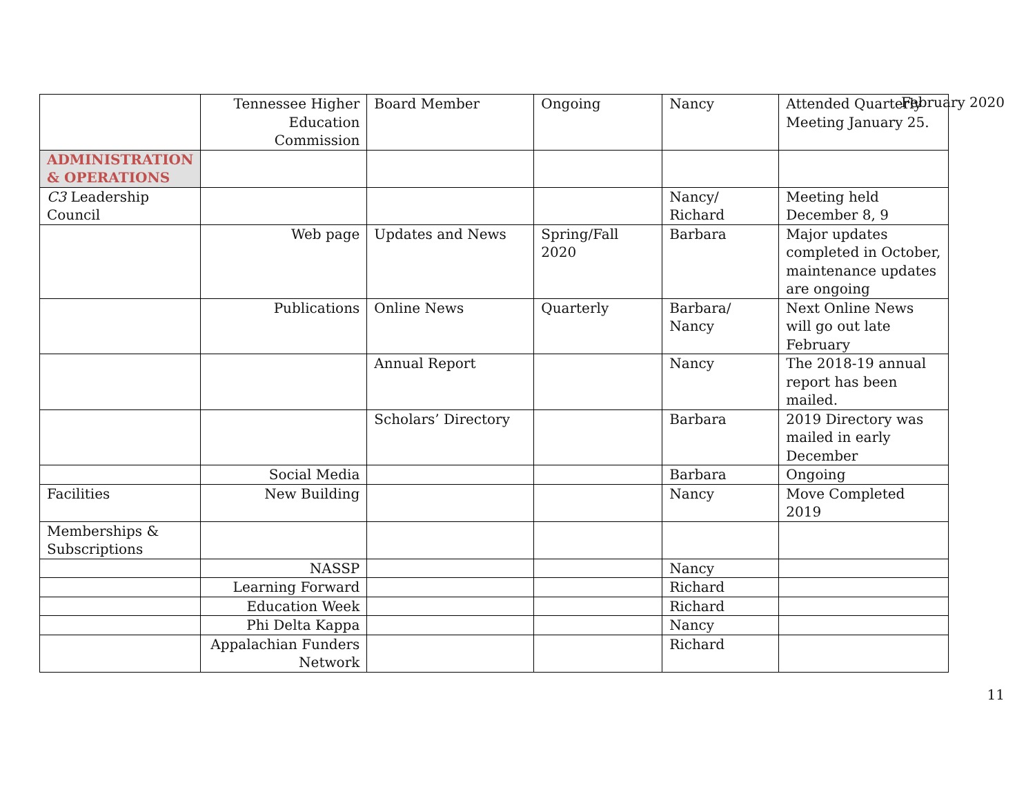February 2020
| | Tennessee Higher Education Commission | Board Member | Ongoing | Nancy | Attended Quarterly Meeting January 25. |
| ADMINISTRATION & OPERATIONS | | | | | |
| C3 Leadership Council | | | | Nancy/ Richard | Meeting held December 8, 9 |
| | Web page | Updates and News | Spring/Fall 2020 | Barbara | Major updates completed in October, maintenance updates are ongoing |
| | Publications | Online News | Quarterly | Barbara/ Nancy | Next Online News will go out late February |
| | | Annual Report | | Nancy | The 2018-19 annual report has been mailed. |
| | | Scholars’ Directory | | Barbara | 2019 Directory was mailed in early December |
| | Social Media | | | Barbara | Ongoing |
| Facilities | New Building | | | Nancy | Move Completed 2019 |
| Memberships & Subscriptions | | | | | |
| | NASSP | | | Nancy | |
| | Learning Forward | | | Richard | |
| | Education Week | | | Richard | |
| | Phi Delta Kappa | | | Nancy | |
| | Appalachian Funders Network | | | Richard | |
11